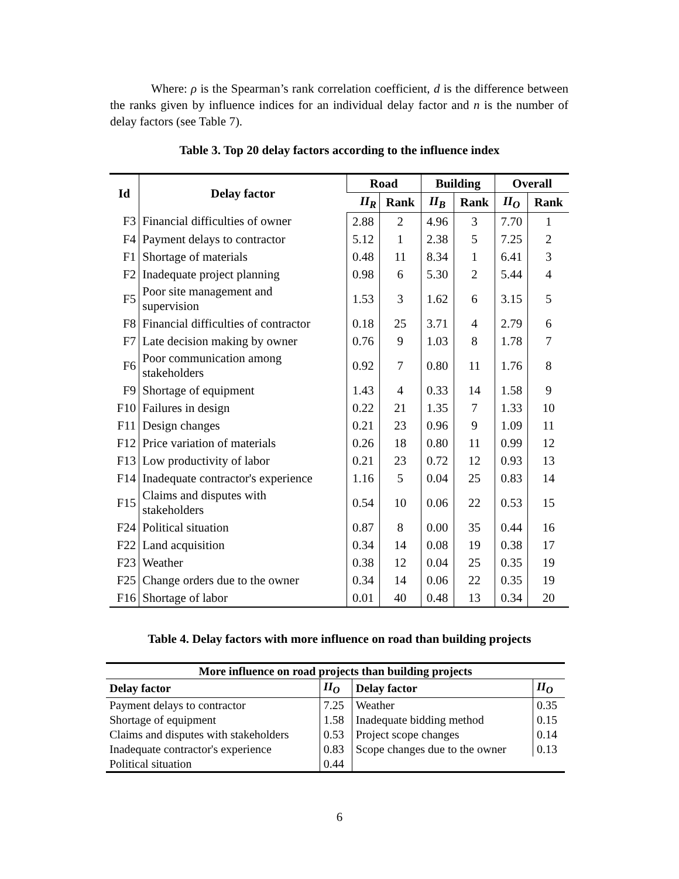Where: ρ is the Spearman’s rank correlation coefficient, d is the difference between the ranks given by influence indices for an individual delay factor and n is the number of delay factors (see Table 7).
Table 3. Top 20 delay factors according to the influence index
| Id | Delay factor | Road | | Building | | Overall | |
| --- | --- | --- | --- | --- | --- | --- | --- |
| | | II<sub>R</sub> | Rank | II<sub>B</sub> | Rank | II<sub>O</sub> | Rank |
| F3 | Financial difficulties of owner | 2.88 | 2 | 4.96 | 3 | 7.70 | 1 |
| F4 | Payment delays to contractor | 5.12 | 1 | 2.38 | 5 | 7.25 | 2 |
| F1 | Shortage of materials | 0.48 | 11 | 8.34 | 1 | 6.41 | 3 |
| F2 | Inadequate project planning | 0.98 | 6 | 5.30 | 2 | 5.44 | 4 |
| F5 | Poor site management and supervision | 1.53 | 3 | 1.62 | 6 | 3.15 | 5 |
| F8 | Financial difficulties of contractor | 0.18 | 25 | 3.71 | 4 | 2.79 | 6 |
| F7 | Late decision making by owner | 0.76 | 9 | 1.03 | 8 | 1.78 | 7 |
| F6 | Poor communication among stakeholders | 0.92 | 7 | 0.80 | 11 | 1.76 | 8 |
| F9 | Shortage of equipment | 1.43 | 4 | 0.33 | 14 | 1.58 | 9 |
| F10 | Failures in design | 0.22 | 21 | 1.35 | 7 | 1.33 | 10 |
| F11 | Design changes | 0.21 | 23 | 0.96 | 9 | 1.09 | 11 |
| F12 | Price variation of materials | 0.26 | 18 | 0.80 | 11 | 0.99 | 12 |
| F13 | Low productivity of labor | 0.21 | 23 | 0.72 | 12 | 0.93 | 13 |
| F14 | Inadequate contractor's experience | 1.16 | 5 | 0.04 | 25 | 0.83 | 14 |
| F15 | Claims and disputes with stakeholders | 0.54 | 10 | 0.06 | 22 | 0.53 | 15 |
| F24 | Political situation | 0.87 | 8 | 0.00 | 35 | 0.44 | 16 |
| F22 | Land acquisition | 0.34 | 14 | 0.08 | 19 | 0.38 | 17 |
| F23 | Weather | 0.38 | 12 | 0.04 | 25 | 0.35 | 19 |
| F25 | Change orders due to the owner | 0.34 | 14 | 0.06 | 22 | 0.35 | 19 |
| F16 | Shortage of labor | 0.01 | 40 | 0.48 | 13 | 0.34 | 20 |
Table 4. Delay factors with more influence on road than building projects
| More influence on road projects than building projects | | | |
| --- | --- | --- | --- |
| Delay factor | II<sub>O</sub> | Delay factor | II<sub>O</sub> |
| Payment delays to contractor | 7.25 | Weather | 0.35 |
| Shortage of equipment | 1.58 | Inadequate bidding method | 0.15 |
| Claims and disputes with stakeholders | 0.53 | Project scope changes | 0.14 |
| Inadequate contractor's experience | 0.83 | Scope changes due to the owner | 0.13 |
| Political situation | 0.44 | | |
6